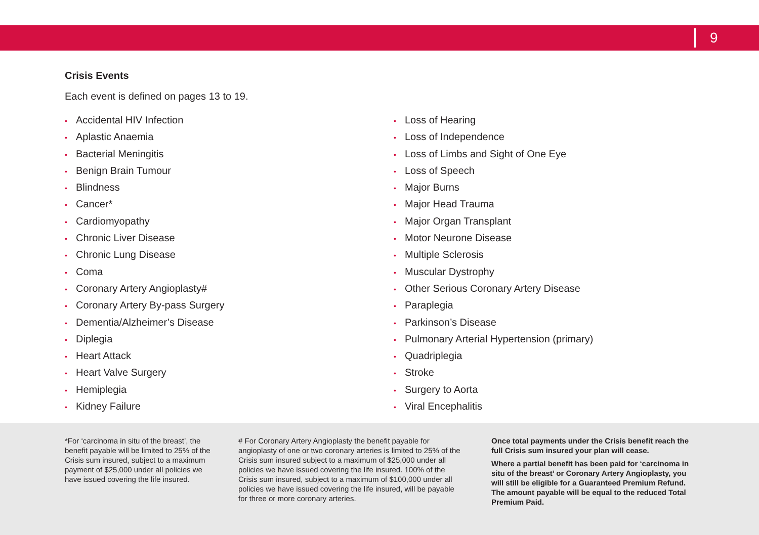9
Crisis Events
Each event is defined on pages 13 to 19.
• Accidental HIV Infection
• Aplastic Anaemia
• Bacterial Meningitis
• Benign Brain Tumour
• Blindness
• Cancer*
• Cardiomyopathy
• Chronic Liver Disease
• Chronic Lung Disease
• Coma
• Coronary Artery Angioplasty#
• Coronary Artery By-pass Surgery
• Dementia/Alzheimer’s Disease
• Diplegia
• Heart Attack
• Heart Valve Surgery
• Hemiplegia
• Kidney Failure
• Loss of Hearing
• Loss of Independence
• Loss of Limbs and Sight of One Eye
• Loss of Speech
• Major Burns
• Major Head Trauma
• Major Organ Transplant
• Motor Neurone Disease
• Multiple Sclerosis
• Muscular Dystrophy
• Other Serious Coronary Artery Disease
• Paraplegia
• Parkinson’s Disease
• Pulmonary Arterial Hypertension (primary)
• Quadriplegia
• Stroke
• Surgery to Aorta
• Viral Encephalitis
*For ‘carcinoma in situ of the breast’, the benefit payable will be limited to 25% of the Crisis sum insured, subject to a maximum payment of $25,000 under all policies we have issued covering the life insured.
# For Coronary Artery Angioplasty the benefit payable for angioplasty of one or two coronary arteries is limited to 25% of the Crisis sum insured subject to a maximum of $25,000 under all policies we have issued covering the life insured. 100% of the Crisis sum insured, subject to a maximum of $100,000 under all policies we have issued covering the life insured, will be payable for three or more coronary arteries.
Once total payments under the Crisis benefit reach the full Crisis sum insured your plan will cease.
Where a partial benefit has been paid for ‘carcinoma in situ of the breast’ or Coronary Artery Angioplasty, you will still be eligible for a Guaranteed Premium Refund. The amount payable will be equal to the reduced Total Premium Paid.